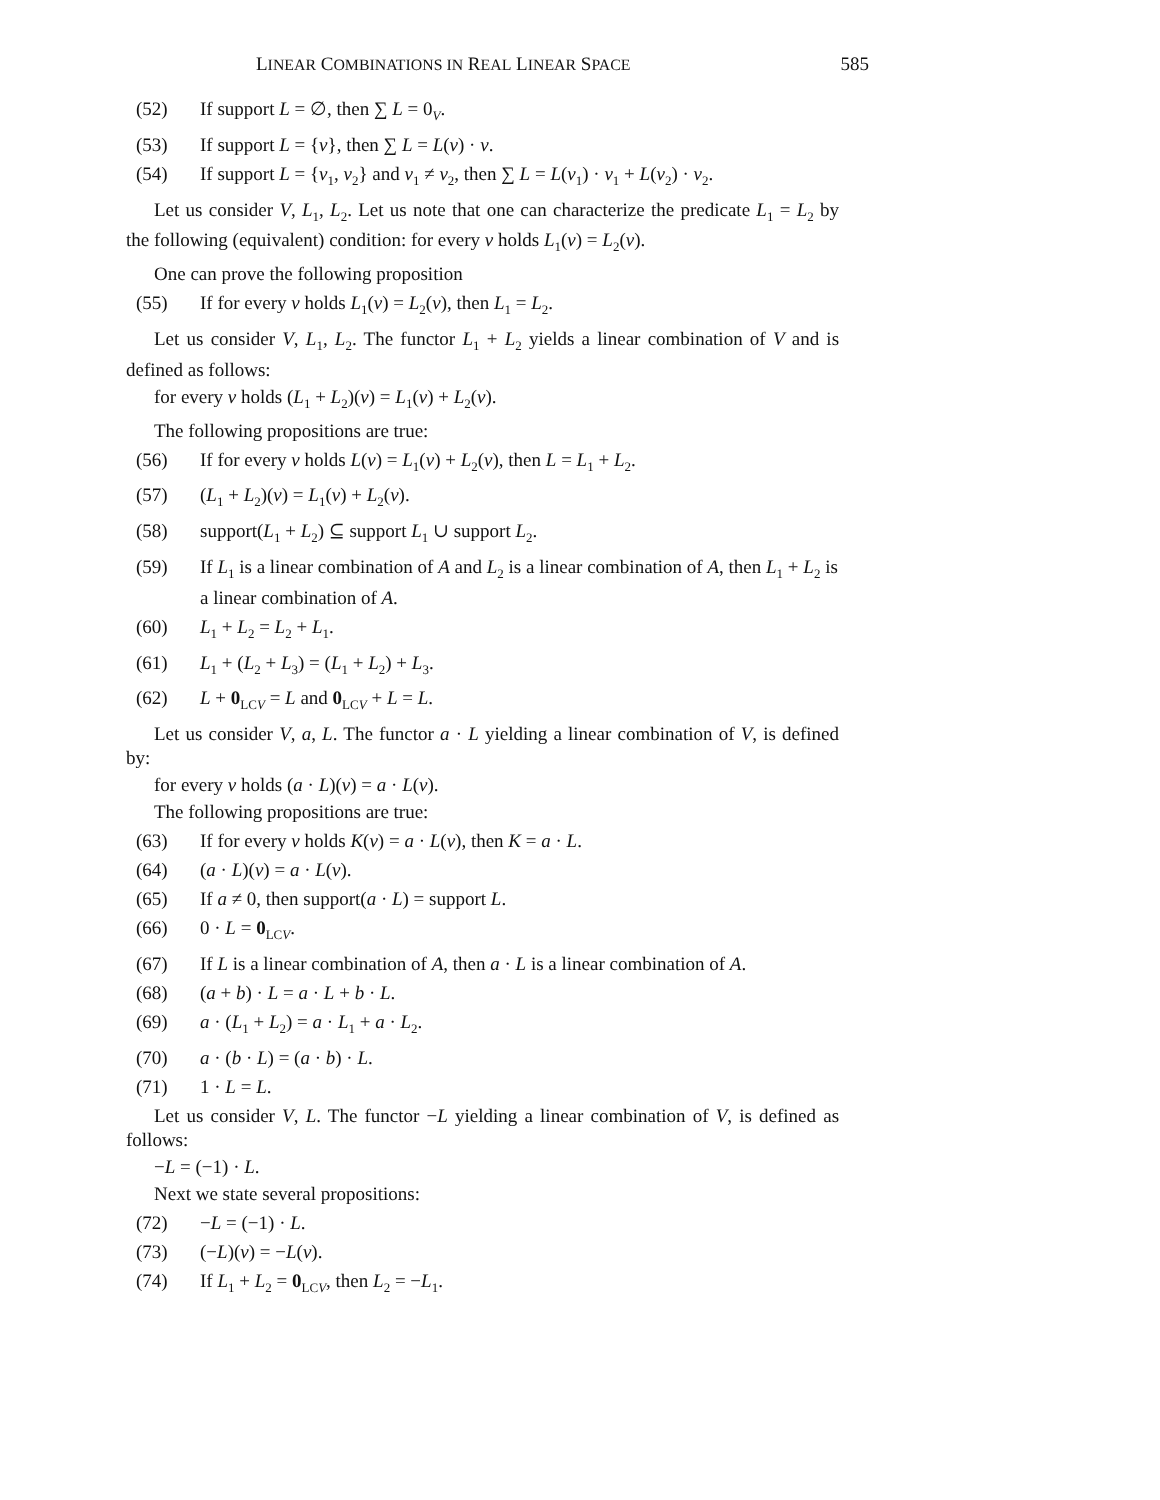LINEAR COMBINATIONS IN REAL LINEAR SPACE 585
(52) If support L = ∅, then ∑ L = 0<sub>V</sub>.
(53) If support L = {v}, then ∑ L = L(v) · v.
(54) If support L = {v<sub>1</sub>, v<sub>2</sub>} and v<sub>1</sub> ≠ v<sub>2</sub>, then ∑ L = L(v<sub>1</sub>) · v<sub>1</sub> + L(v<sub>2</sub>) · v<sub>2</sub>.
Let us consider V, L<sub>1</sub>, L<sub>2</sub>. Let us note that one can characterize the predicate L<sub>1</sub> = L<sub>2</sub> by the following (equivalent) condition: for every v holds L<sub>1</sub>(v) = L<sub>2</sub>(v).
One can prove the following proposition
(55) If for every v holds L<sub>1</sub>(v) = L<sub>2</sub>(v), then L<sub>1</sub> = L<sub>2</sub>.
Let us consider V, L<sub>1</sub>, L<sub>2</sub>. The functor L<sub>1</sub> + L<sub>2</sub> yields a linear combination of V and is defined as follows:
for every v holds (L<sub>1</sub> + L<sub>2</sub>)(v) = L<sub>1</sub>(v) + L<sub>2</sub>(v).
The following propositions are true:
(56) If for every v holds L(v) = L<sub>1</sub>(v) + L<sub>2</sub>(v), then L = L<sub>1</sub> + L<sub>2</sub>.
(57) (L<sub>1</sub> + L<sub>2</sub>)(v) = L<sub>1</sub>(v) + L<sub>2</sub>(v).
(58) support(L<sub>1</sub> + L<sub>2</sub>) ⊆ support L<sub>1</sub> ∪ support L<sub>2</sub>.
(59) If L<sub>1</sub> is a linear combination of A and L<sub>2</sub> is a linear combination of A, then L<sub>1</sub> + L<sub>2</sub> is a linear combination of A.
(60) L<sub>1</sub> + L<sub>2</sub> = L<sub>2</sub> + L<sub>1</sub>.
(61) L<sub>1</sub> + (L<sub>2</sub> + L<sub>3</sub>) = (L<sub>1</sub> + L<sub>2</sub>) + L<sub>3</sub>.
(62) L + 0<sub>LCV</sub> = L and 0<sub>LCV</sub> + L = L.
Let us consider V, a, L. The functor a · L yielding a linear combination of V, is defined by:
for every v holds (a · L)(v) = a · L(v).
The following propositions are true:
(63) If for every v holds K(v) = a · L(v), then K = a · L.
(64) (a · L)(v) = a · L(v).
(65) If a ≠ 0, then support(a · L) = support L.
(66) 0 · L = 0<sub>LCV</sub>.
(67) If L is a linear combination of A, then a · L is a linear combination of A.
(68) (a + b) · L = a · L + b · L.
(69) a · (L<sub>1</sub> + L<sub>2</sub>) = a · L<sub>1</sub> + a · L<sub>2</sub>.
(70) a · (b · L) = (a · b) · L.
(71) 1 · L = L.
Let us consider V, L. The functor −L yielding a linear combination of V, is defined as follows:
−L = (−1) · L.
Next we state several propositions:
(72) −L = (−1) · L.
(73) (−L)(v) = −L(v).
(74) If L<sub>1</sub> + L<sub>2</sub> = 0<sub>LCV</sub>, then L<sub>2</sub> = −L<sub>1</sub>.